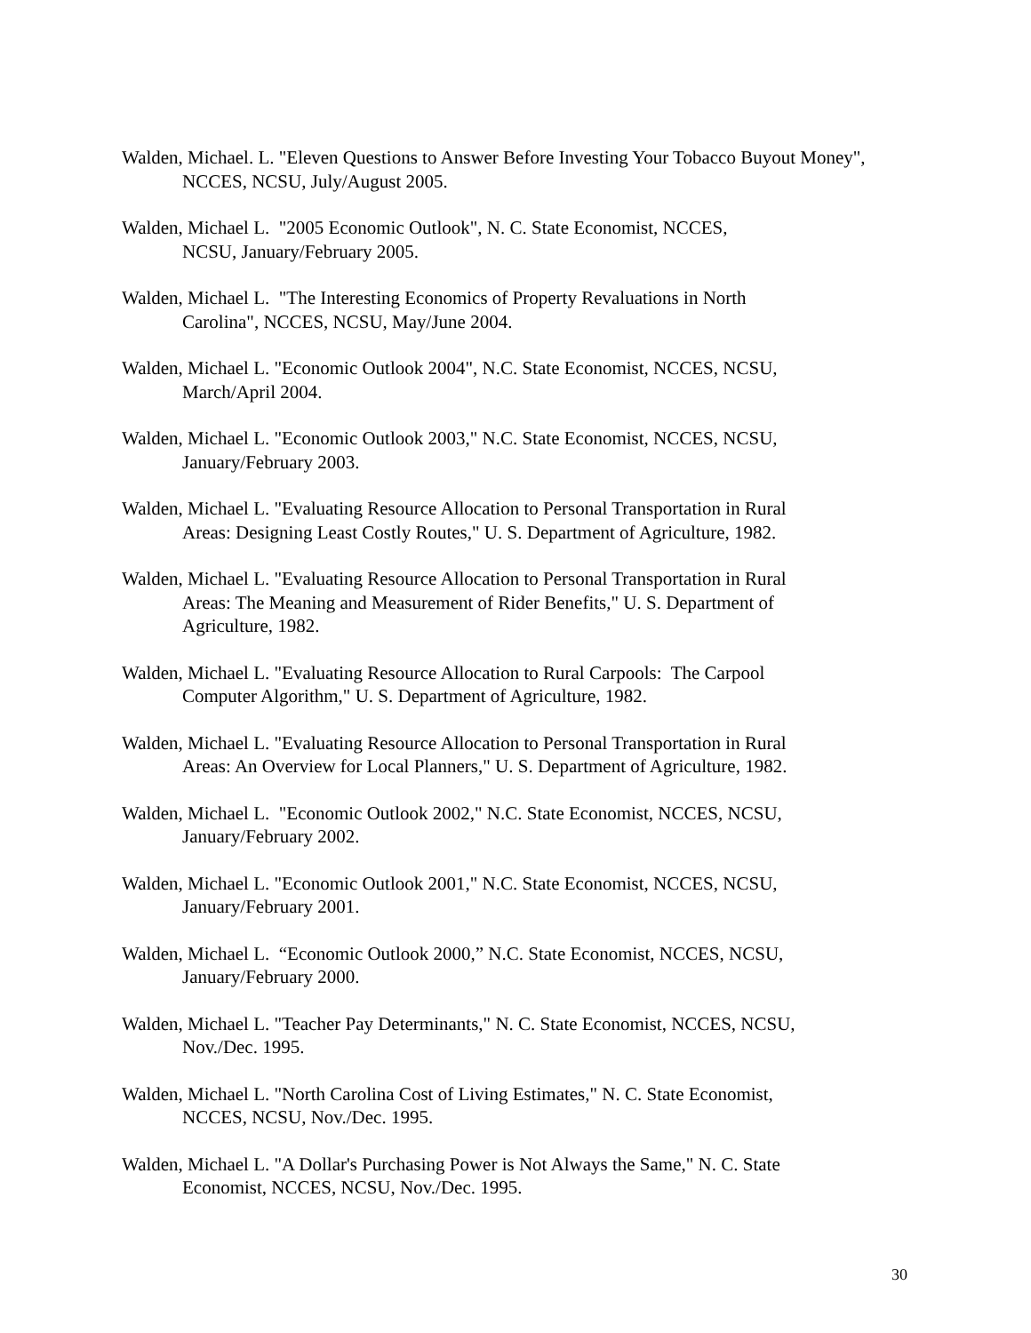Walden, Michael. L. "Eleven Questions to Answer Before Investing Your Tobacco Buyout Money", NCCES, NCSU, July/August 2005.
Walden, Michael L. "2005 Economic Outlook", N. C. State Economist, NCCES,
NCSU, January/February 2005.
Walden, Michael L. "The Interesting Economics of Property Revaluations in North
Carolina", NCCES, NCSU, May/June 2004.
Walden, Michael L. "Economic Outlook 2004", N.C. State Economist, NCCES, NCSU,
March/April 2004.
Walden, Michael L. "Economic Outlook 2003," N.C. State Economist, NCCES, NCSU,
January/February 2003.
Walden, Michael L. "Evaluating Resource Allocation to Personal Transportation in Rural
Areas: Designing Least Costly Routes," U. S. Department of Agriculture, 1982.
Walden, Michael L. "Evaluating Resource Allocation to Personal Transportation in Rural
Areas: The Meaning and Measurement of Rider Benefits," U. S. Department of
Agriculture, 1982.
Walden, Michael L. "Evaluating Resource Allocation to Rural Carpools: The Carpool
Computer Algorithm," U. S. Department of Agriculture, 1982.
Walden, Michael L. "Evaluating Resource Allocation to Personal Transportation in Rural
Areas: An Overview for Local Planners," U. S. Department of Agriculture, 1982.
Walden, Michael L. "Economic Outlook 2002," N.C. State Economist, NCCES, NCSU,
January/February 2002.
Walden, Michael L. "Economic Outlook 2001," N.C. State Economist, NCCES, NCSU,
January/February 2001.
Walden, Michael L. “Economic Outlook 2000,” N.C. State Economist, NCCES, NCSU,
January/February 2000.
Walden, Michael L. "Teacher Pay Determinants," N. C. State Economist, NCCES, NCSU,
Nov./Dec. 1995.
Walden, Michael L. "North Carolina Cost of Living Estimates," N. C. State Economist,
NCCES, NCSU, Nov./Dec. 1995.
Walden, Michael L. "A Dollar's Purchasing Power is Not Always the Same," N. C. State
Economist, NCCES, NCSU, Nov./Dec. 1995.
30